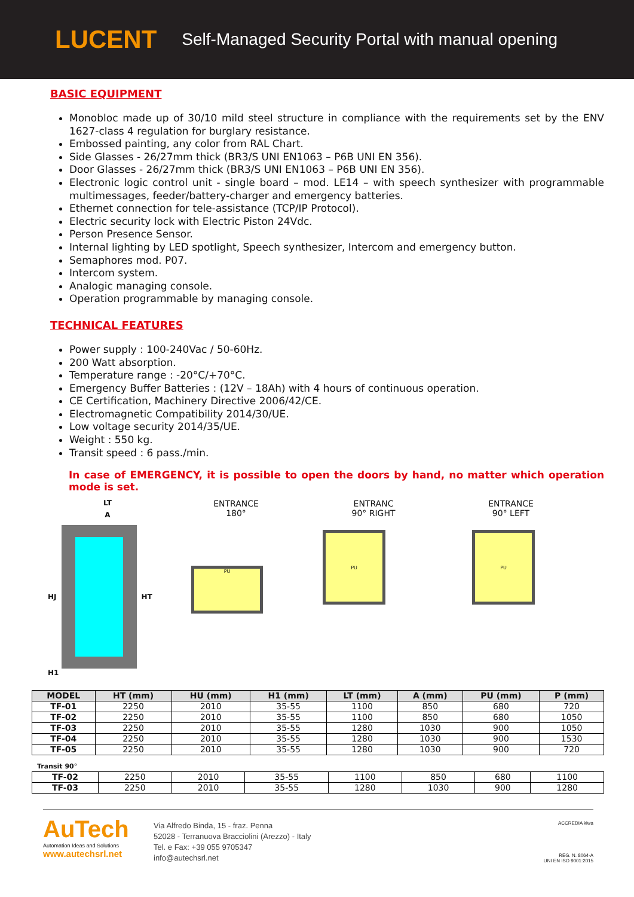LUCENT Self-Managed Security Portal with manual opening
BASIC EQUIPMENT
Monobloc made up of 30/10 mild steel structure in compliance with the requirements set by the ENV 1627-class 4 regulation for burglary resistance.
Embossed painting, any color from RAL Chart.
Side Glasses - 26/27mm thick (BR3/S UNI EN1063 – P6B UNI EN 356).
Door Glasses - 26/27mm thick (BR3/S UNI EN1063 – P6B UNI EN 356).
Electronic logic control unit - single board – mod. LE14 – with speech synthesizer with programmable multimessages, feeder/battery-charger and emergency batteries.
Ethernet connection for tele-assistance (TCP/IP Protocol).
Electric security lock with Electric Piston 24Vdc.
Person Presence Sensor.
Internal lighting by LED spotlight, Speech synthesizer, Intercom and emergency button.
Semaphores mod. P07.
Intercom system.
Analogic managing console.
Operation programmable by managing console.
TECHNICAL FEATURES
Power supply : 100-240Vac / 50-60Hz.
200 Watt absorption.
Temperature range : -20°C/+70°C.
Emergency Buffer Batteries : (12V – 18Ah) with 4 hours of continuous operation.
CE Certification, Machinery Directive 2006/42/CE.
Electromagnetic Compatibility 2014/30/UE.
Low voltage security 2014/35/UE.
Weight : 550 kg.
Transit speed : 6 pass./min.
In case of EMERGENCY, it is possible to open the doors by hand, no matter which operation mode is set.
LT
A
HJ HT
H1
ENTRANCE
180°
PU
ENTRANC
90° RIGHT
PU
ENTRANCE
90° LEFT
PU
| MODEL | HT (mm) | HU (mm) | H1 (mm) | LT (mm) | A (mm) | PU (mm) | P (mm) |
| --- | --- | --- | --- | --- | --- | --- | --- |
| TF-01 | 2250 | 2010 | 35-55 | 1100 | 850 | 680 | 720 |
| TF-02 | 2250 | 2010 | 35-55 | 1100 | 850 | 680 | 1050 |
| TF-03 | 2250 | 2010 | 35-55 | 1280 | 1030 | 900 | 1050 |
| TF-04 | 2250 | 2010 | 35-55 | 1280 | 1030 | 900 | 1530 |
| TF-05 | 2250 | 2010 | 35-55 | 1280 | 1030 | 900 | 720 |
Transit 90°
| TF-02 | 2250 | 2010 | 35-55 | 1100 | 850 | 680 | 1100 |
| TF-03 | 2250 | 2010 | 35-55 | 1280 | 1030 | 900 | 1280 |
AuTech
Automation Ideas and Solutions
www.autechsrl.net
Via Alfredo Binda, 15 - fraz. Penna
52028 - Terranuova Bracciolini (Arezzo) - Italy
Tel. e Fax: +39 055 9705347
info@autechsrl.net
ACCREDIA kiwa
REG. N. 8064-A
UNI EN ISO 9001:2015